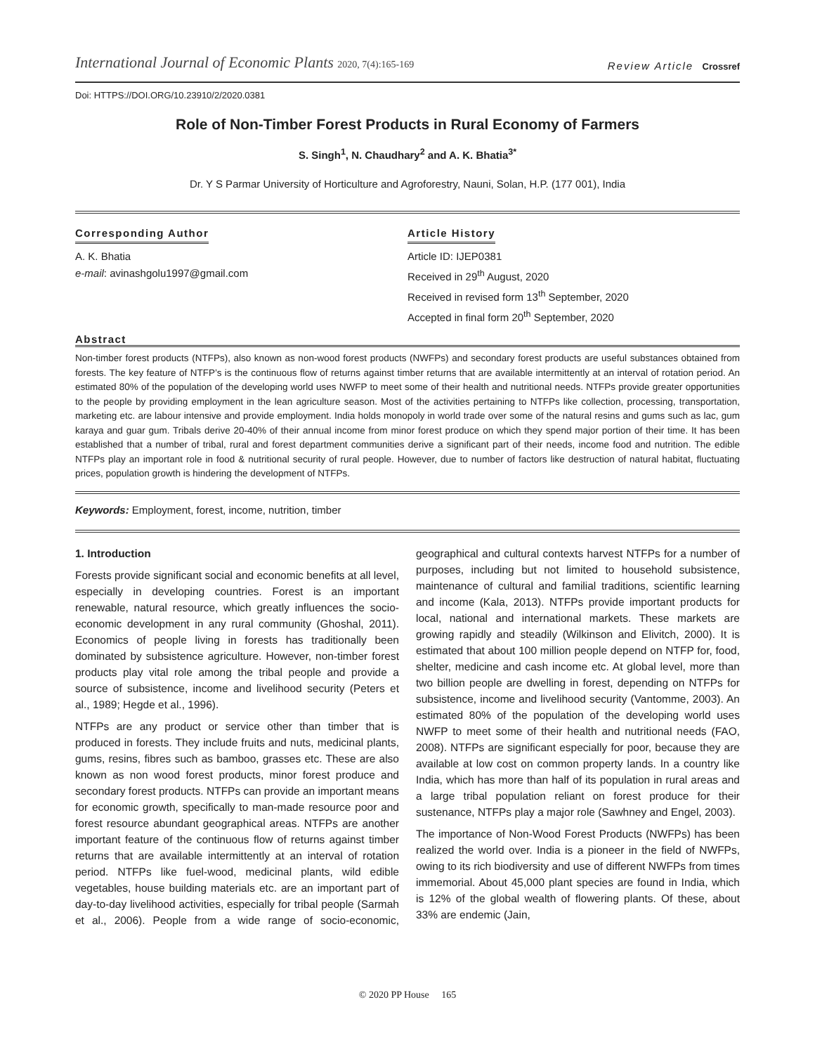International Journal of Economic Plants 2020, 7(4):165-169
Review Article Crossref
Doi: HTTPS://DOI.ORG/10.23910/2/2020.0381
Role of Non-Timber Forest Products in Rural Economy of Farmers
S. Singh<sup>1</sup>, N. Chaudhary<sup>2</sup> and A. K. Bhatia<sup>3*</sup>
Dr. Y S Parmar University of Horticulture and Agroforestry, Nauni, Solan, H.P. (177 001), India
Corresponding Author
A. K. Bhatia
e-mail: avinashgolu1997@gmail.com
Article History
Article ID: IJEP0381
Received in 29<sup>th</sup> August, 2020
Received in revised form 13<sup>th</sup> September, 2020
Accepted in final form 20<sup>th</sup> September, 2020
Abstract
Non-timber forest products (NTFPs), also known as non-wood forest products (NWFPs) and secondary forest products are useful substances obtained from forests. The key feature of NTFP’s is the continuous flow of returns against timber returns that are available intermittently at an interval of rotation period. An estimated 80% of the population of the developing world uses NWFP to meet some of their health and nutritional needs. NTFPs provide greater opportunities to the people by providing employment in the lean agriculture season. Most of the activities pertaining to NTFPs like collection, processing, transportation, marketing etc. are labour intensive and provide employment. India holds monopoly in world trade over some of the natural resins and gums such as lac, gum karaya and guar gum. Tribals derive 20-40% of their annual income from minor forest produce on which they spend major portion of their time. It has been established that a number of tribal, rural and forest department communities derive a significant part of their needs, income food and nutrition. The edible NTFPs play an important role in food & nutritional security of rural people. However, due to number of factors like destruction of natural habitat, fluctuating prices, population growth is hindering the development of NTFPs.
Keywords: Employment, forest, income, nutrition, timber
1. Introduction
Forests provide significant social and economic benefits at all level, especially in developing countries. Forest is an important renewable, natural resource, which greatly influences the socio-economic development in any rural community (Ghoshal, 2011). Economics of people living in forests has traditionally been dominated by subsistence agriculture. However, non-timber forest products play vital role among the tribal people and provide a source of subsistence, income and livelihood security (Peters et al., 1989; Hegde et al., 1996).
NTFPs are any product or service other than timber that is produced in forests. They include fruits and nuts, medicinal plants, gums, resins, fibres such as bamboo, grasses etc. These are also known as non wood forest products, minor forest produce and secondary forest products. NTFPs can provide an important means for economic growth, specifically to man-made resource poor and forest resource abundant geographical areas. NTFPs are another important feature of the continuous flow of returns against timber returns that are available intermittently at an interval of rotation period. NTFPs like fuel-wood, medicinal plants, wild edible vegetables, house building materials etc. are an important part of day-to-day livelihood activities, especially for tribal people (Sarmah et al., 2006). People from a wide range of socio-economic, geographical and cultural contexts harvest NTFPs for a number of purposes, including but not limited to household subsistence, maintenance of cultural and familial traditions, scientific learning and income (Kala, 2013). NTFPs provide important products for local, national and international markets. These markets are growing rapidly and steadily (Wilkinson and Elivitch, 2000). It is estimated that about 100 million people depend on NTFP for, food, shelter, medicine and cash income etc. At global level, more than two billion people are dwelling in forest, depending on NTFPs for subsistence, income and livelihood security (Vantomme, 2003). An estimated 80% of the population of the developing world uses NWFP to meet some of their health and nutritional needs (FAO, 2008). NTFPs are significant especially for poor, because they are available at low cost on common property lands. In a country like India, which has more than half of its population in rural areas and a large tribal population reliant on forest produce for their sustenance, NTFPs play a major role (Sawhney and Engel, 2003).
The importance of Non-Wood Forest Products (NWFPs) has been realized the world over. India is a pioneer in the field of NWFPs, owing to its rich biodiversity and use of different NWFPs from times immemorial. About 45,000 plant species are found in India, which is 12% of the global wealth of flowering plants. Of these, about 33% are endemic (Jain,
© 2020 PP House 165